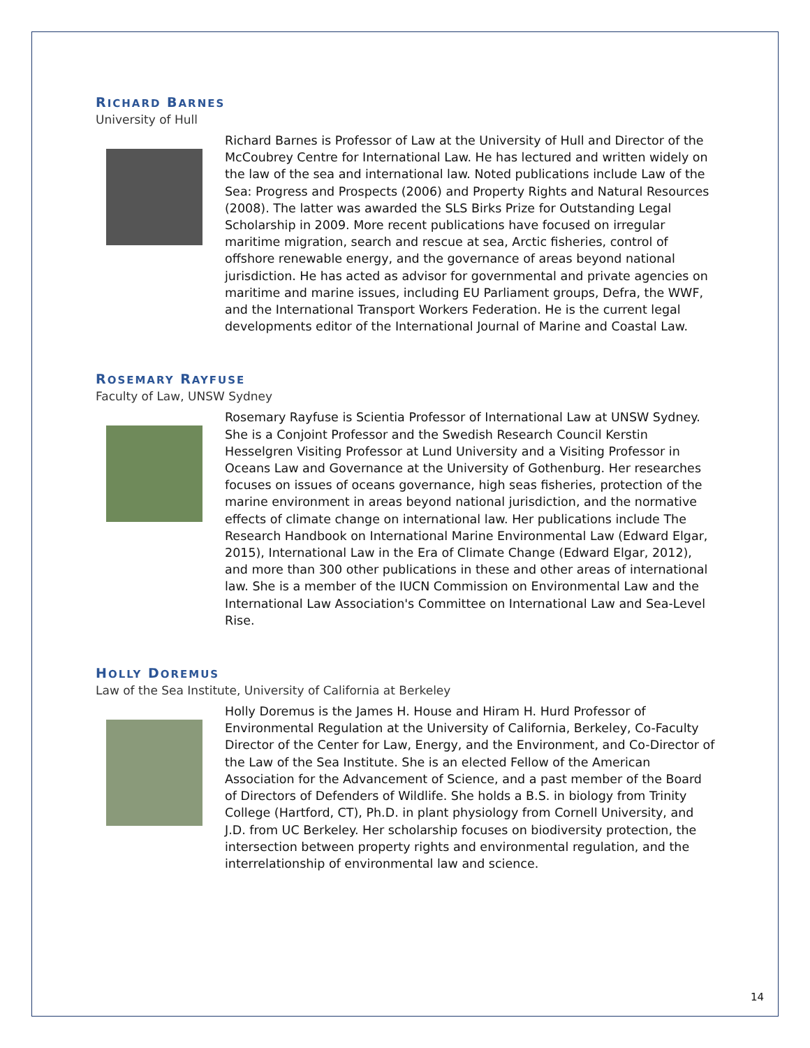RICHARD BARNES
University of Hull
Richard Barnes is Professor of Law at the University of Hull and Director of the McCoubrey Centre for International Law. He has lectured and written widely on the law of the sea and international law. Noted publications include Law of the Sea: Progress and Prospects (2006) and Property Rights and Natural Resources (2008). The latter was awarded the SLS Birks Prize for Outstanding Legal Scholarship in 2009. More recent publications have focused on irregular maritime migration, search and rescue at sea, Arctic fisheries, control of offshore renewable energy, and the governance of areas beyond national jurisdiction. He has acted as advisor for governmental and private agencies on maritime and marine issues, including EU Parliament groups, Defra, the WWF, and the International Transport Workers Federation. He is the current legal developments editor of the International Journal of Marine and Coastal Law.
ROSEMARY RAYFUSE
Faculty of Law, UNSW Sydney
Rosemary Rayfuse is Scientia Professor of International Law at UNSW Sydney. She is a Conjoint Professor and the Swedish Research Council Kerstin Hesselgren Visiting Professor at Lund University and a Visiting Professor in Oceans Law and Governance at the University of Gothenburg. Her researches focuses on issues of oceans governance, high seas fisheries, protection of the marine environment in areas beyond national jurisdiction, and the normative effects of climate change on international law. Her publications include The Research Handbook on International Marine Environmental Law (Edward Elgar, 2015), International Law in the Era of Climate Change (Edward Elgar, 2012), and more than 300 other publications in these and other areas of international law. She is a member of the IUCN Commission on Environmental Law and the International Law Association's Committee on International Law and Sea-Level Rise.
HOLLY DOREMUS
Law of the Sea Institute, University of California at Berkeley
Holly Doremus is the James H. House and Hiram H. Hurd Professor of Environmental Regulation at the University of California, Berkeley, Co-Faculty Director of the Center for Law, Energy, and the Environment, and Co-Director of the Law of the Sea Institute. She is an elected Fellow of the American Association for the Advancement of Science, and a past member of the Board of Directors of Defenders of Wildlife. She holds a B.S. in biology from Trinity College (Hartford, CT), Ph.D. in plant physiology from Cornell University, and J.D. from UC Berkeley. Her scholarship focuses on biodiversity protection, the intersection between property rights and environmental regulation, and the interrelationship of environmental law and science.
14